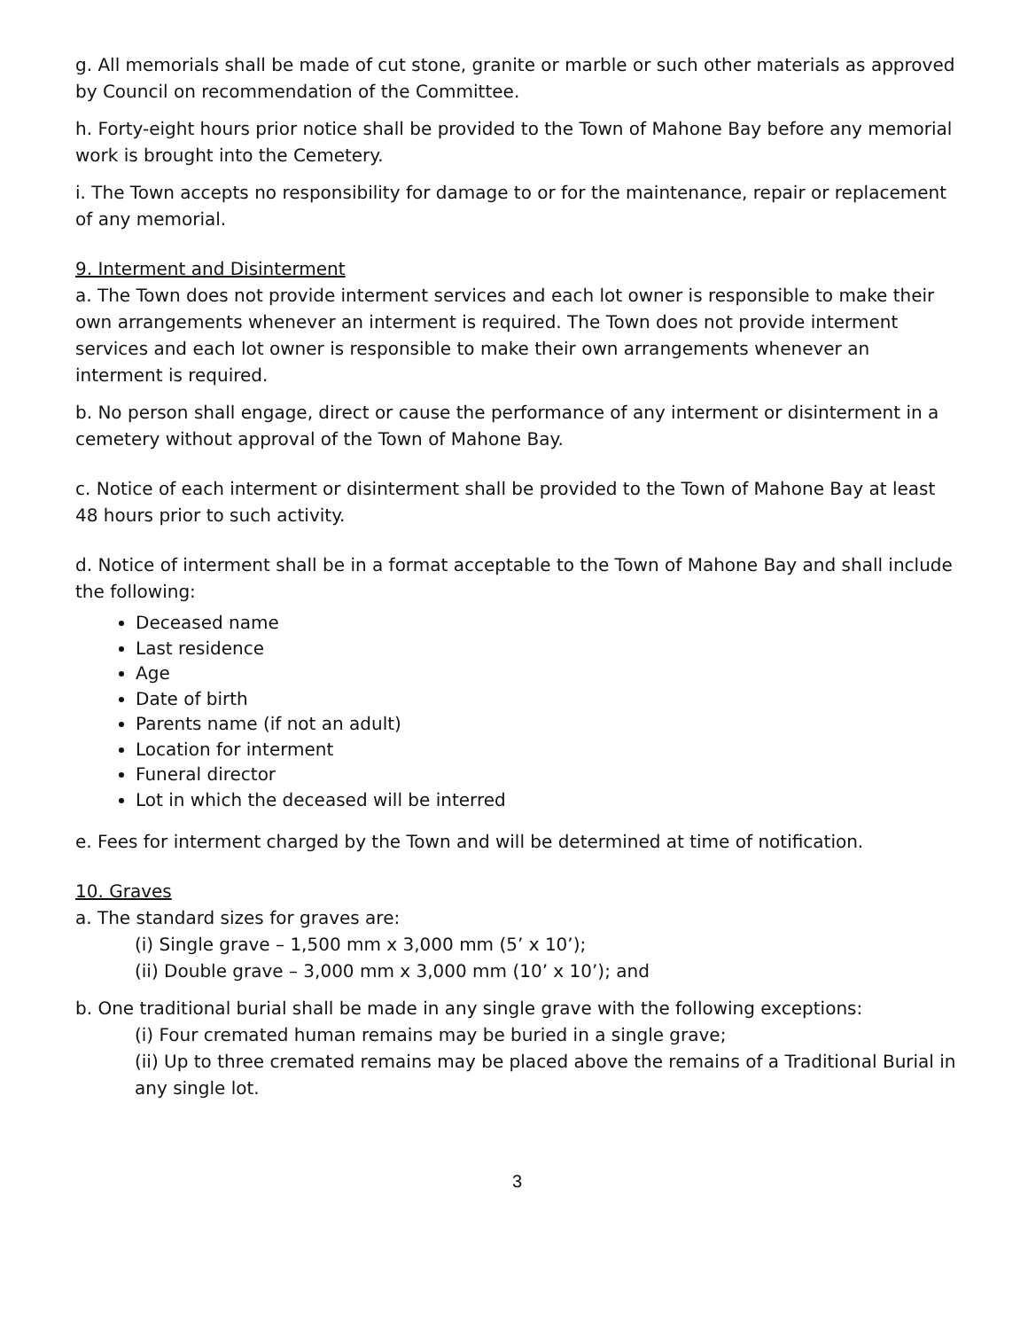g. All memorials shall be made of cut stone, granite or marble or such other materials as approved by Council on recommendation of the Committee.
h. Forty-eight hours prior notice shall be provided to the Town of Mahone Bay before any memorial work is brought into the Cemetery.
i. The Town accepts no responsibility for damage to or for the maintenance, repair or replacement of any memorial.
9. Interment and Disinterment
a. The Town does not provide interment services and each lot owner is responsible to make their own arrangements whenever an interment is required. The Town does not provide interment services and each lot owner is responsible to make their own arrangements whenever an interment is required.
b. No person shall engage, direct or cause the performance of any interment or disinterment in a cemetery without approval of the Town of Mahone Bay.
c. Notice of each interment or disinterment shall be provided to the Town of Mahone Bay at least 48 hours prior to such activity.
d. Notice of interment shall be in a format acceptable to the Town of Mahone Bay and shall include the following:
Deceased name
Last residence
Age
Date of birth
Parents name (if not an adult)
Location for interment
Funeral director
Lot in which the deceased will be interred
e. Fees for interment charged by the Town and will be determined at time of notification.
10. Graves
a. The standard sizes for graves are:
(i) Single grave – 1,500 mm x 3,000 mm (5’ x 10’);
(ii) Double grave – 3,000 mm x 3,000 mm (10’ x 10’); and
b. One traditional burial shall be made in any single grave with the following exceptions:
(i) Four cremated human remains may be buried in a single grave;
(ii) Up to three cremated remains may be placed above the remains of a Traditional Burial in any single lot.
3